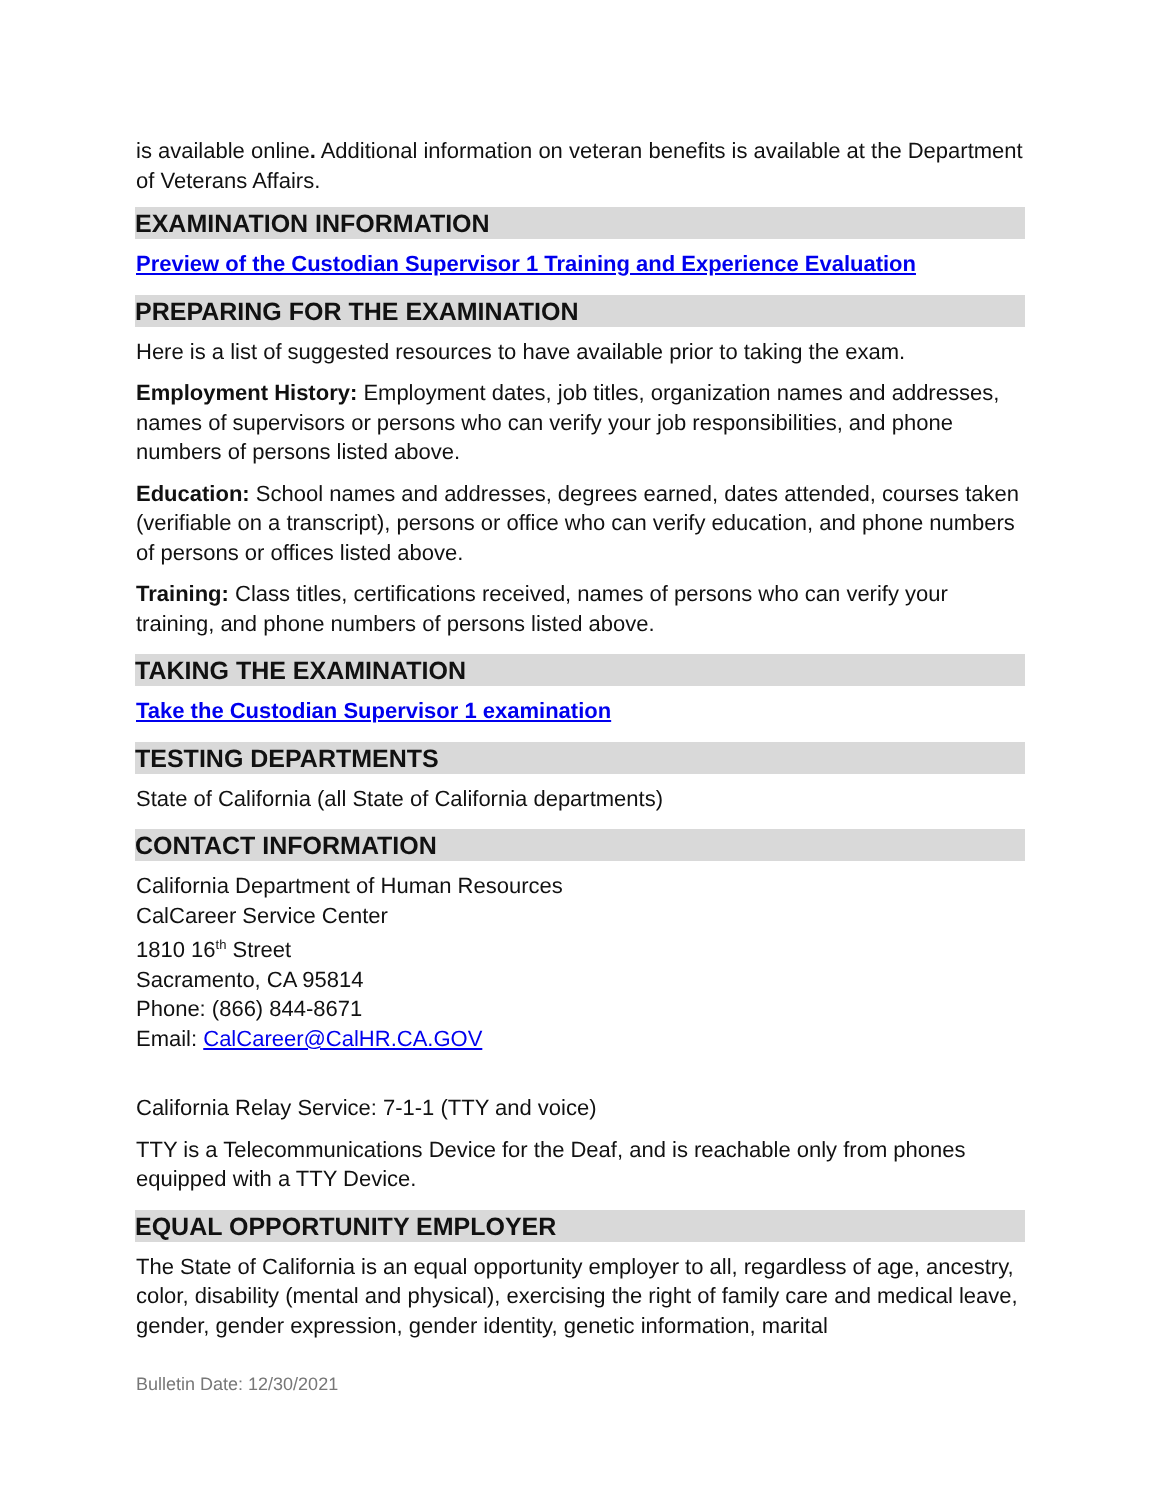is available online. Additional information on veteran benefits is available at the Department of Veterans Affairs.
EXAMINATION INFORMATION
Preview of the Custodian Supervisor 1 Training and Experience Evaluation
PREPARING FOR THE EXAMINATION
Here is a list of suggested resources to have available prior to taking the exam.
Employment History: Employment dates, job titles, organization names and addresses, names of supervisors or persons who can verify your job responsibilities, and phone numbers of persons listed above.
Education: School names and addresses, degrees earned, dates attended, courses taken (verifiable on a transcript), persons or office who can verify education, and phone numbers of persons or offices listed above.
Training: Class titles, certifications received, names of persons who can verify your training, and phone numbers of persons listed above.
TAKING THE EXAMINATION
Take the Custodian Supervisor 1 examination
TESTING DEPARTMENTS
State of California (all State of California departments)
CONTACT INFORMATION
California Department of Human Resources
CalCareer Service Center
1810 16<sup>th</sup> Street
Sacramento, CA 95814
Phone: (866) 844-8671
Email: CalCareer@CalHR.CA.GOV
California Relay Service: 7-1-1 (TTY and voice)
TTY is a Telecommunications Device for the Deaf, and is reachable only from phones equipped with a TTY Device.
EQUAL OPPORTUNITY EMPLOYER
The State of California is an equal opportunity employer to all, regardless of age, ancestry, color, disability (mental and physical), exercising the right of family care and medical leave, gender, gender expression, gender identity, genetic information, marital
Bulletin Date: 12/30/2021